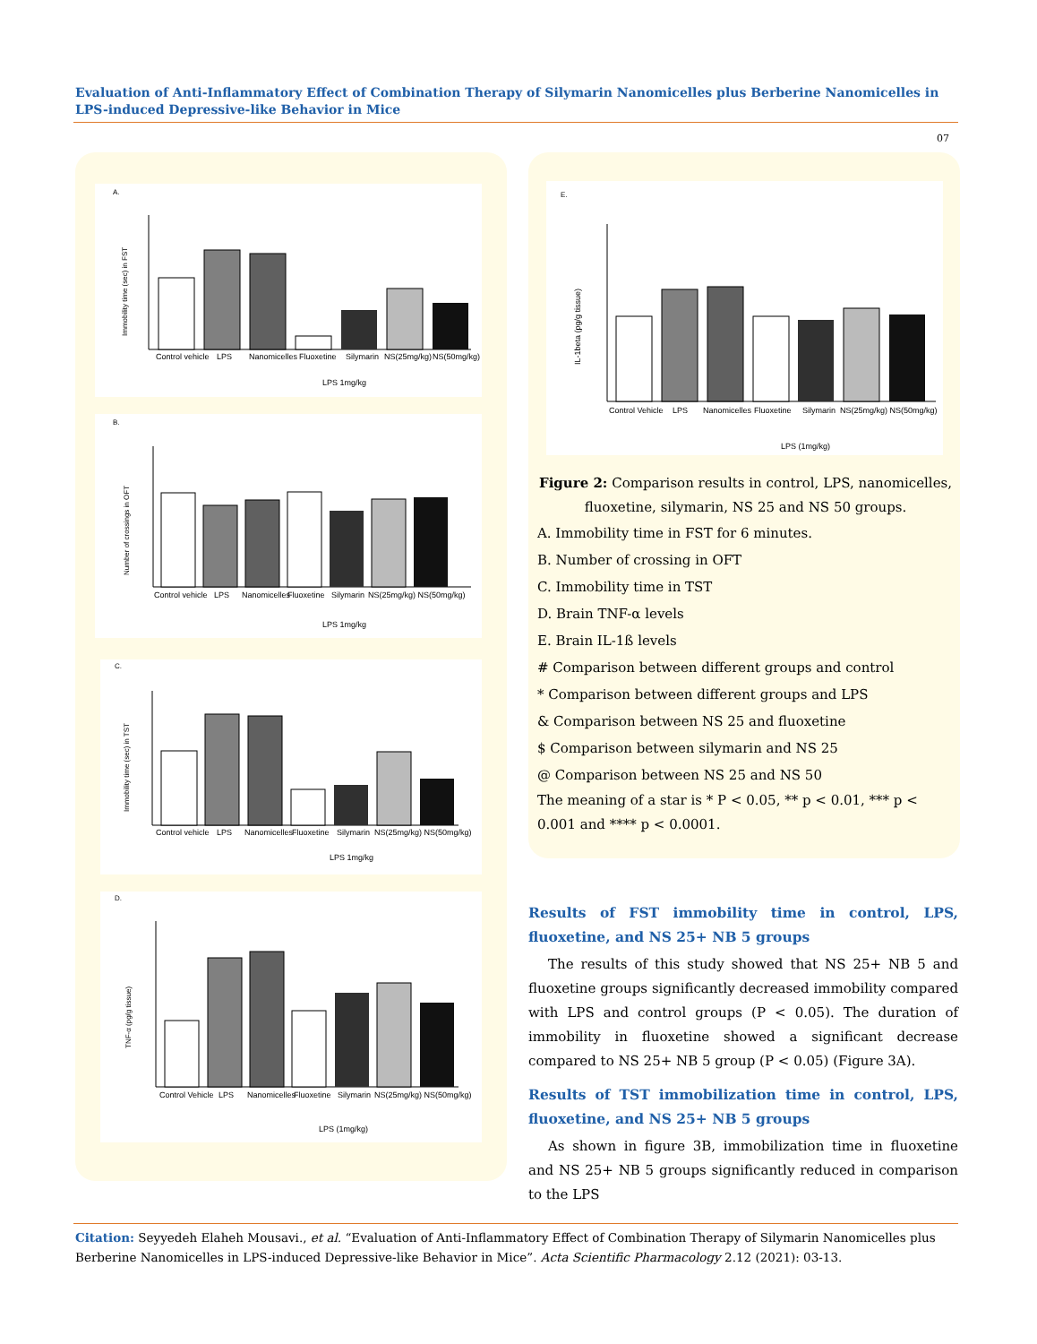Evaluation of Anti-Inflammatory Effect of Combination Therapy of Silymarin Nanomicelles plus Berberine Nanomicelles in LPS-induced Depressive-like Behavior in Mice
07
A.
Immobility time (sec) in FST
Control vehicle
LPS
Nanomicelles
Fluoxetine
Silymarin
NS(25mg/kg)
NS(50mg/kg)
LPS 1mg/kg
B.
Number of crossings in OFT
Control vehicle
LPS
Nanomicelles
Fluoxetine
Silymarin
NS(25mg/kg) NS(50mg/kg)
LPS 1mg/kg
C.
Immobility time (sec) in TST
Control vehicle
LPS
Nanomicelles
Fluoxetine
Silymarin
NS(25mg/kg) NS(50mg/kg)
LPS 1mg/kg
D.
TNF-α (pg/g tissue)
Control Vehicle
LPS
Nanomicelles
Fluoxetine
Silymarin
NS(25mg/kg) NS(50mg/kg)
LPS (1mg/kg)
E.
IL-1beta (pg/g tissue)
Control Vehicle
LPS
Nanomicelles
Fluoxetine
Silymarin
NS(25mg/kg) NS(50mg/kg)
LPS (1mg/kg)
Figure 2: Comparison results in control, LPS, nanomicelles, fluoxetine, silymarin, NS 25 and NS 50 groups.
A. Immobility time in FST for 6 minutes.
B. Number of crossing in OFT
C. Immobility time in TST
D. Brain TNF-α levels
E. Brain IL-1ß levels
# Comparison between different groups and control
* Comparison between different groups and LPS
& Comparison between NS 25 and fluoxetine
$ Comparison between silymarin and NS 25
@ Comparison between NS 25 and NS 50
The meaning of a star is * P < 0.05, ** p < 0.01, *** p < 0.001 and **** p < 0.0001.
Results of FST immobility time in control, LPS, fluoxetine, and NS 25+ NB 5 groups
The results of this study showed that NS 25+ NB 5 and fluoxetine groups significantly decreased immobility compared with LPS and control groups (P < 0.05). The duration of immobility in fluoxetine showed a significant decrease compared to NS 25+ NB 5 group (P < 0.05) (Figure 3A).
Results of TST immobilization time in control, LPS, fluoxetine, and NS 25+ NB 5 groups
As shown in figure 3B, immobilization time in fluoxetine and NS 25+ NB 5 groups significantly reduced in comparison to the LPS
Citation: Seyyedeh Elaheh Mousavi., et al. “Evaluation of Anti-Inflammatory Effect of Combination Therapy of Silymarin Nanomicelles plus Berberine Nanomicelles in LPS-induced Depressive-like Behavior in Mice”. Acta Scientific Pharmacology 2.12 (2021): 03-13.